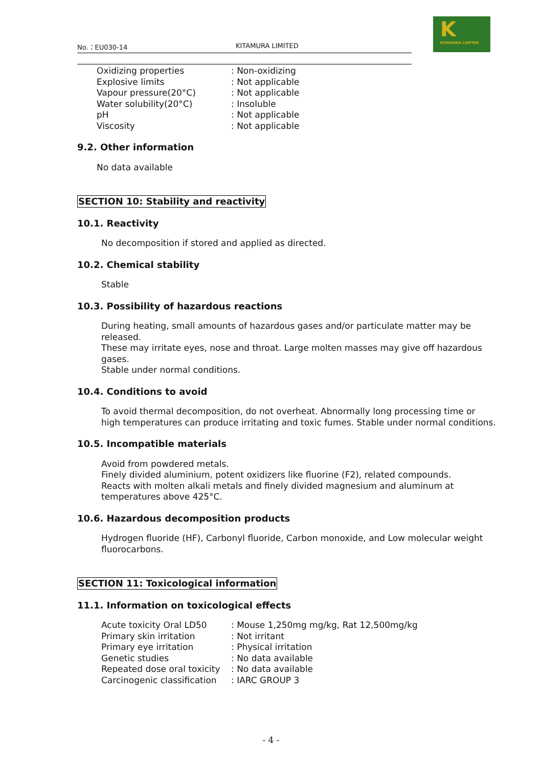No.：EU030-14 KITAMURA LIMITED
K
KITAMURA LIMITED
| Oxidizing properties | : Non-oxidizing |
| Explosive limits | : Not applicable |
| Vapour pressure(20°C) | : Not applicable |
| Water solubility(20°C) | : Insoluble |
| pH | : Not applicable |
| Viscosity | : Not applicable |
9.2. Other information
No data available
SECTION 10: Stability and reactivity
10.1. Reactivity
No decomposition if stored and applied as directed.
10.2. Chemical stability
Stable
10.3. Possibility of hazardous reactions
During heating, small amounts of hazardous gases and/or particulate matter may be released.
These may irritate eyes, nose and throat. Large molten masses may give off hazardous gases.
Stable under normal conditions.
10.4. Conditions to avoid
To avoid thermal decomposition, do not overheat. Abnormally long processing time or high temperatures can produce irritating and toxic fumes. Stable under normal conditions.
10.5. Incompatible materials
Avoid from powdered metals.
Finely divided aluminium, potent oxidizers like fluorine (F2), related compounds.
Reacts with molten alkali metals and finely divided magnesium and aluminum at temperatures above 425°C.
10.6. Hazardous decomposition products
Hydrogen fluoride (HF), Carbonyl fluoride, Carbon monoxide, and Low molecular weight fluorocarbons.
SECTION 11: Toxicological information
11.1. Information on toxicological effects
| Acute toxicity Oral LD50 | : Mouse 1,250mg mg/kg, Rat 12,500mg/kg |
| Primary skin irritation | : Not irritant |
| Primary eye irritation | : Physical irritation |
| Genetic studies | : No data available |
| Repeated dose oral toxicity | : No data available |
| Carcinogenic classification | : IARC GROUP 3 |
- 4 -